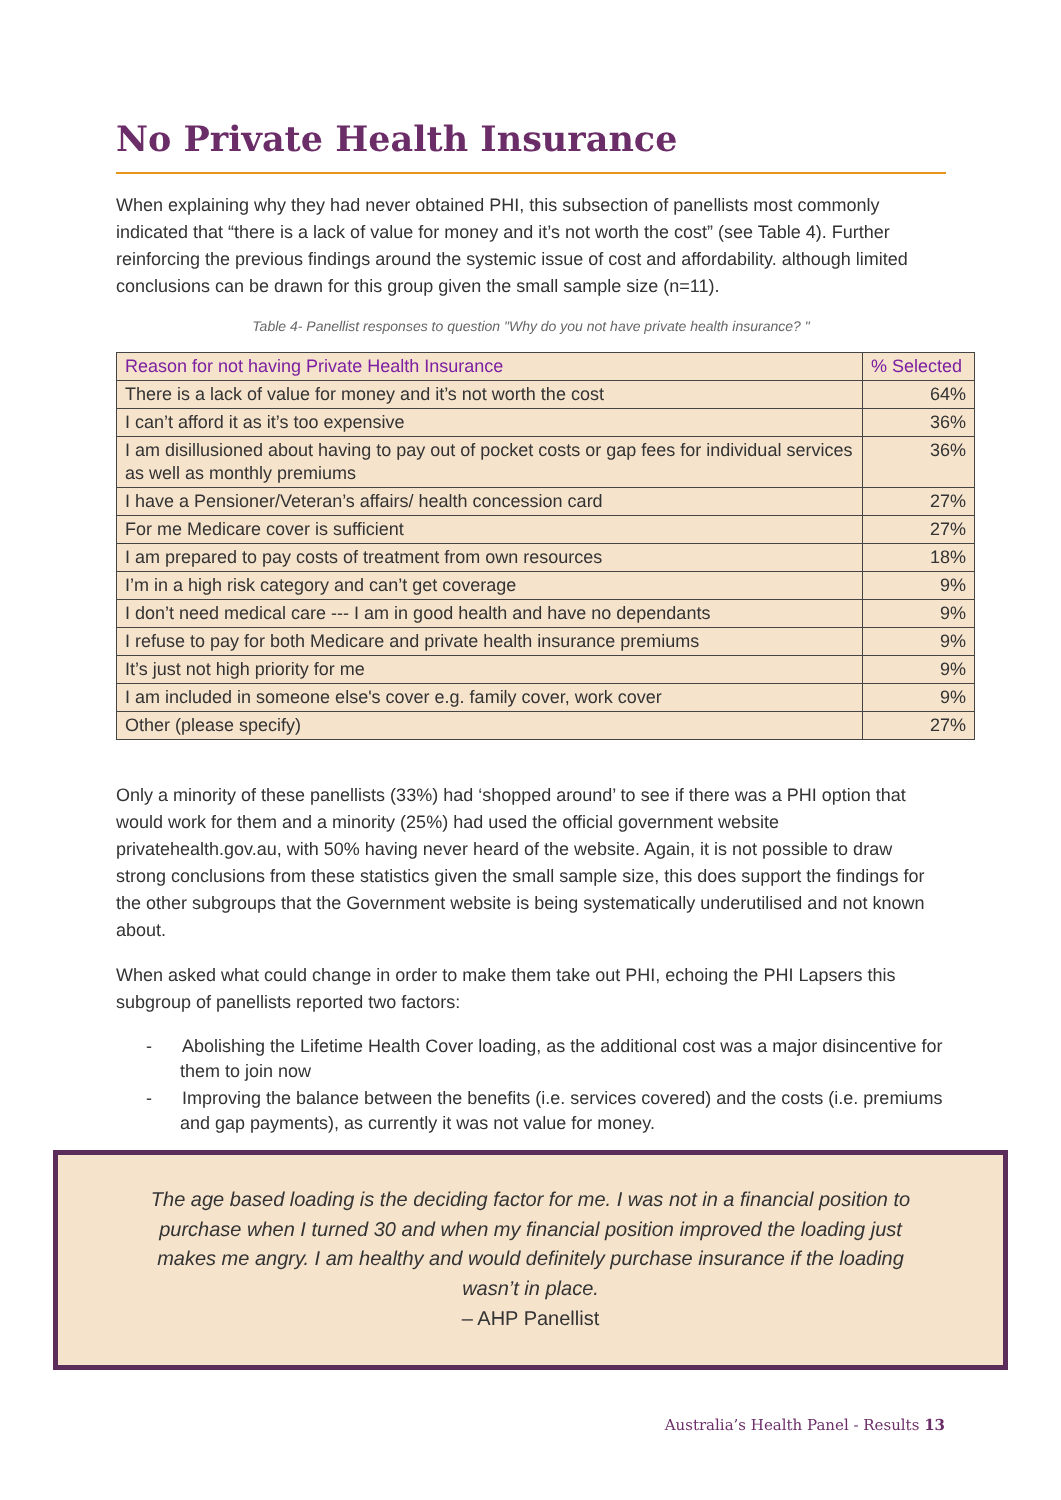No Private Health Insurance
When explaining why they had never obtained PHI, this subsection of panellists most commonly indicated that “there is a lack of value for money and it’s not worth the cost” (see Table 4). Further reinforcing the previous findings around the systemic issue of cost and affordability. although limited conclusions can be drawn for this group given the small sample size (n=11).
Table 4- Panellist responses to question "Why do you not have private health insurance? "
| Reason for not having Private Health Insurance | % Selected |
| --- | --- |
| There is a lack of value for money and it’s not worth the cost | 64% |
| I can’t afford it as it’s too expensive | 36% |
| I am disillusioned about having to pay out of pocket costs or gap fees for individual services as well as monthly premiums | 36% |
| I have a Pensioner/Veteran’s affairs/ health concession card | 27% |
| For me Medicare cover is sufficient | 27% |
| I am prepared to pay costs of treatment from own resources | 18% |
| I’m in a high risk category and can’t get coverage | 9% |
| I don’t need medical care --- I am in good health and have no dependants | 9% |
| I refuse to pay for both Medicare and private health insurance premiums | 9% |
| It’s just not high priority for me | 9% |
| I am included in someone else's cover e.g. family cover, work cover | 9% |
| Other (please specify) | 27% |
Only a minority of these panellists (33%) had ‘shopped around’ to see if there was a PHI option that would work for them and a minority (25%) had used the official government website privatehealth.gov.au, with 50% having never heard of the website. Again, it is not possible to draw strong conclusions from these statistics given the small sample size, this does support the findings for the other subgroups that the Government website is being systematically underutilised and not known about.
When asked what could change in order to make them take out PHI, echoing the PHI Lapsers this subgroup of panellists reported two factors:
- Abolishing the Lifetime Health Cover loading, as the additional cost was a major disincentive for them to join now
- Improving the balance between the benefits (i.e. services covered) and the costs (i.e. premiums and gap payments), as currently it was not value for money.
The age based loading is the deciding factor for me. I was not in a financial position to purchase when I turned 30 and when my financial position improved the loading just makes me angry. I am healthy and would definitely purchase insurance if the loading wasn’t in place.
– AHP Panellist
Australia’s Health Panel - Results 13